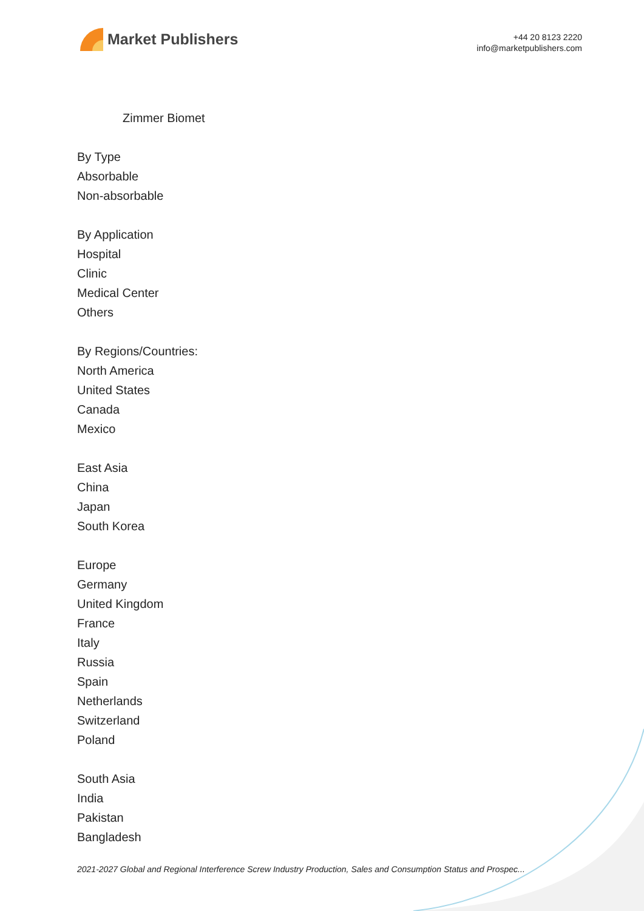Market Publishers
+44 20 8123 2220
info@marketpublishers.com
Zimmer Biomet
By Type
Absorbable
Non-absorbable
By Application
Hospital
Clinic
Medical Center
Others
By Regions/Countries:
North America
United States
Canada
Mexico
East Asia
China
Japan
South Korea
Europe
Germany
United Kingdom
France
Italy
Russia
Spain
Netherlands
Switzerland
Poland
South Asia
India
Pakistan
Bangladesh
2021-2027 Global and Regional Interference Screw Industry Production, Sales and Consumption Status and Prospec...